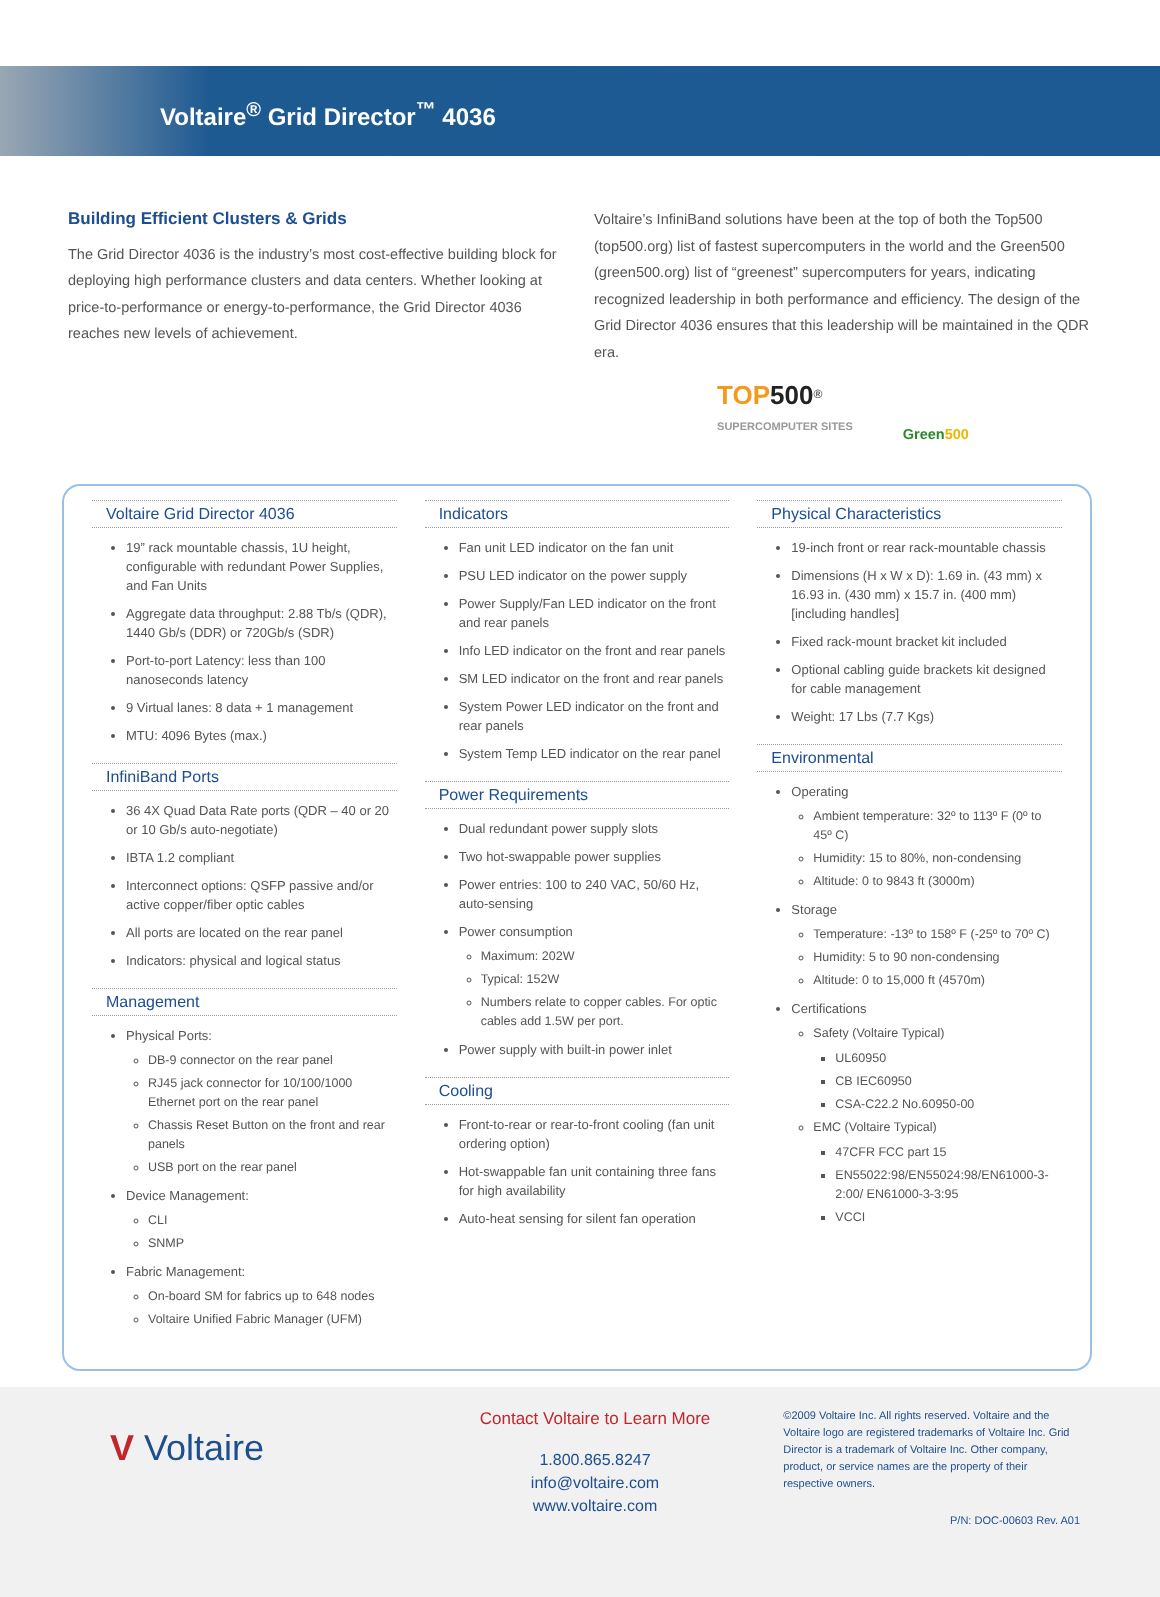Voltaire<sup>®</sup> Grid Director<sup>™</sup> 4036
Building Efficient Clusters & Grids
The Grid Director 4036 is the industry’s most cost-effective building block for deploying high performance clusters and data centers. Whether looking at price-to-performance or energy-to-performance, the Grid Director 4036 reaches new levels of achievement.
Voltaire’s InfiniBand solutions have been at the top of both the Top500 (top500.org) list of fastest supercomputers in the world and the Green500 (green500.org) list of “greenest” supercomputers for years, indicating recognized leadership in both performance and efficiency. The design of the Grid Director 4036 ensures that this leadership will be maintained in the QDR era.
TOP 500<sup>®</sup>
SUPERCOMPUTER SITES
Green500
Voltaire Grid Director 4036
19” rack mountable chassis, 1U height, configurable with redundant Power Supplies, and Fan Units
Aggregate data throughput: 2.88 Tb/s (QDR), 1440 Gb/s (DDR) or 720Gb/s (SDR)
Port-to-port Latency: less than 100 nanoseconds latency
9 Virtual lanes: 8 data + 1 management
MTU: 4096 Bytes (max.)
InfiniBand Ports
36 4X Quad Data Rate ports (QDR – 40 or 20 or 10 Gb/s auto-negotiate)
IBTA 1.2 compliant
Interconnect options: QSFP passive and/or active copper/fiber optic cables
All ports are located on the rear panel
Indicators: physical and logical status
Management
Physical Ports:
DB-9 connector on the rear panel
RJ45 jack connector for 10/100/1000 Ethernet port on the rear panel
Chassis Reset Button on the front and rear panels
USB port on the rear panel
Device Management:
CLI
SNMP
Fabric Management:
On-board SM for fabrics up to 648 nodes
Voltaire Unified Fabric Manager (UFM)
Indicators
Fan unit LED indicator on the fan unit
PSU LED indicator on the power supply
Power Supply/Fan LED indicator on the front and rear panels
Info LED indicator on the front and rear panels
SM LED indicator on the front and rear panels
System Power LED indicator on the front and rear panels
System Temp LED indicator on the rear panel
Power Requirements
Dual redundant power supply slots
Two hot-swappable power supplies
Power entries: 100 to 240 VAC, 50/60 Hz, auto-sensing
Power consumption
Maximum: 202W
Typical: 152W
Numbers relate to copper cables. For optic cables add 1.5W per port.
Power supply with built-in power inlet
Cooling
Front-to-rear or rear-to-front cooling (fan unit ordering option)
Hot-swappable fan unit containing three fans for high availability
Auto-heat sensing for silent fan operation
Physical Characteristics
19-inch front or rear rack-mountable chassis
Dimensions (H x W x D): 1.69 in. (43 mm) x 16.93 in. (430 mm) x 15.7 in. (400 mm) [including handles]
Fixed rack-mount bracket kit included
Optional cabling guide brackets kit designed for cable management
Weight: 17 Lbs (7.7 Kgs)
Environmental
Operating
Ambient temperature: 32º to 113º F (0º to 45º C)
Humidity: 15 to 80%, non-condensing
Altitude: 0 to 9843 ft (3000m)
Storage
Temperature: -13º to 158º F (-25º to 70º C)
Humidity: 5 to 90 non-condensing
Altitude: 0 to 15,000 ft (4570m)
Certifications
Safety (Voltaire Typical)
UL60950
CB IEC60950
CSA-C22.2 No.60950-00
EMC (Voltaire Typical)
47CFR FCC part 15
EN55022:98/EN55024:98/EN61000-3-2:00/ EN61000-3-3:95
VCCI
V Voltaire
Contact Voltaire to Learn More
1.800.865.8247
info@voltaire.com
www.voltaire.com
©2009 Voltaire Inc. All rights reserved. Voltaire and the Voltaire logo are registered trademarks of Voltaire Inc. Grid Director is a trademark of Voltaire Inc. Other company, product, or service names are the property of their respective owners.
P/N: DOC-00603 Rev. A01